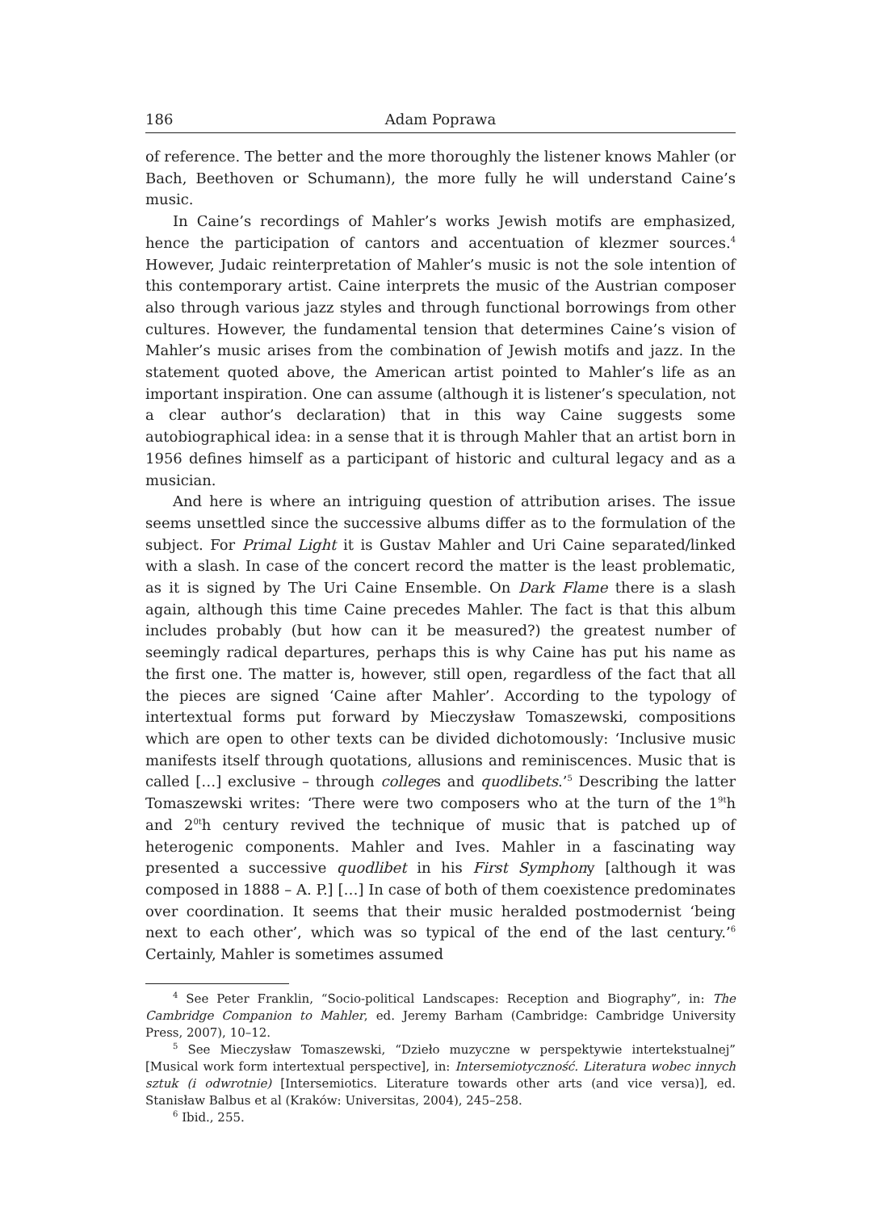186 Adam Poprawa
of reference. The better and the more thoroughly the listener knows Mahler (or Bach, Beethoven or Schumann), the more fully he will understand Caine’s music.
In Caine’s recordings of Mahler’s works Jewish motifs are emphasized, hence the participation of cantors and accentuation of klezmer sources.<sup>4</sup> However, Judaic reinterpretation of Mahler’s music is not the sole intention of this contemporary artist. Caine interprets the music of the Austrian composer also through various jazz styles and through functional borrowings from other cultures. However, the fundamental tension that determines Caine’s vision of Mahler’s music arises from the combination of Jewish motifs and jazz. In the statement quoted above, the American artist pointed to Mahler’s life as an important inspiration. One can assume (although it is listener’s speculation, not a clear author’s declaration) that in this way Caine suggests some autobiographical idea: in a sense that it is through Mahler that an artist born in 1956 defines himself as a participant of historic and cultural legacy and as a musician.
And here is where an intriguing question of attribution arises. The issue seems unsettled since the successive albums differ as to the formulation of the subject. For Primal Light it is Gustav Mahler and Uri Caine separated/linked with a slash. In case of the concert record the matter is the least problematic, as it is signed by The Uri Caine Ensemble. On Dark Flame there is a slash again, although this time Caine precedes Mahler. The fact is that this album includes probably (but how can it be measured?) the greatest number of seemingly radical departures, perhaps this is why Caine has put his name as the first one. The matter is, however, still open, regardless of the fact that all the pieces are signed ‘Caine after Mahler’. According to the typology of intertextual forms put forward by Mieczysław Tomaszewski, compositions which are open to other texts can be divided dichotomously: ‘Inclusive music manifests itself through quotations, allusions and reminiscences. Music that is called […] exclusive – through colleges and quodlibets.’<sup>5</sup> Describing the latter Tomaszewski writes: ‘There were two composers who at the turn of the 1<sup>9t</sup>h and 2<sup>0t</sup>h century revived the technique of music that is patched up of heterogenic components. Mahler and Ives. Mahler in a fascinating way presented a successive quodlibet in his First Symphony [although it was composed in 1888 – A. P.] […] In case of both of them coexistence predominates over coordination. It seems that their music heralded postmodernist ‘being next to each other’, which was so typical of the end of the last century.’<sup>6</sup> Certainly, Mahler is sometimes assumed
<sup>4</sup> See Peter Franklin, “Socio-political Landscapes: Reception and Biography”, in: The Cambridge Companion to Mahler, ed. Jeremy Barham (Cambridge: Cambridge University Press, 2007), 10–12.
<sup>5</sup> See Mieczysław Tomaszewski, “Dzieło muzyczne w perspektywie intertekstualnej” [Musical work form intertextual perspective], in: Intersemiotyczność. Literatura wobec innych sztuk (i odwrotnie) [Intersemiotics. Literature towards other arts (and vice versa)], ed. Stanisław Balbus et al (Kraków: Universitas, 2004), 245–258.
<sup>6</sup> Ibid., 255.